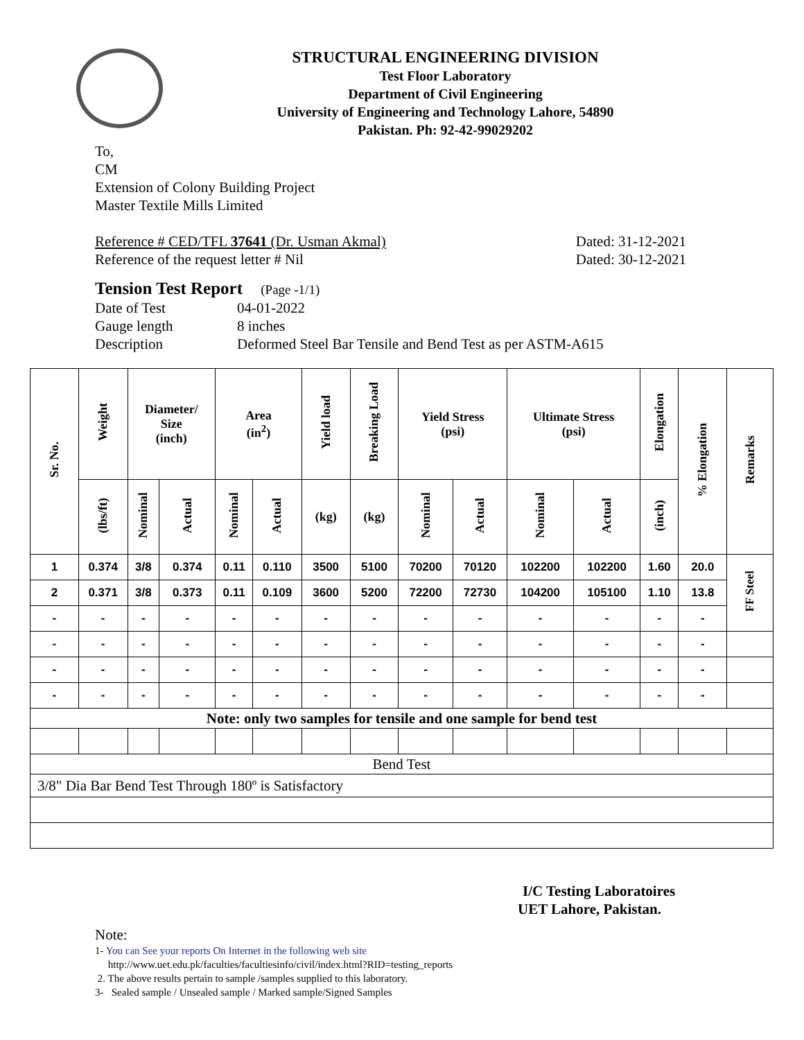STRUCTURAL ENGINEERING DIVISION
Test Floor Laboratory
Department of Civil Engineering
University of Engineering and Technology Lahore, 54890
Pakistan. Ph: 92-42-99029202
To,
CM
Extension of Colony Building Project
Master Textile Mills Limited
Reference # CED/TFL 37641 (Dr. Usman Akmal) Dated: 31-12-2021
Reference of the request letter # Nil Dated: 30-12-2021
Tension Test Report (Page -1/1)
Date of Test 04-01-2022 Gauge length 8 inches Description Deformed Steel Bar Tensile and Bend Test as per ASTM-A615
| Sr. No. | Weight | Diameter/ Size (inch) | | Area (in<sup>2</sup>) | | Yield load | Breaking Load | Yield Stress (psi) | | Ultimate Stress (psi) | | Elongation | % Elongation | Remarks |
| --- | --- | --- | --- | --- | --- | --- | --- | --- | --- | --- | --- | --- | --- | --- |
| | (lbs/ft) | Nominal | Actual | Nominal | Actual | (kg) | (kg) | Nominal | Actual | Nominal | Actual | (inch) | | |
| 1 | 0.374 | 3/8 | 0.374 | 0.11 | 0.110 | 3500 | 5100 | 70200 | 70120 | 102200 | 102200 | 1.60 | 20.0 | FF Steel |
| 2 | 0.371 | 3/8 | 0.373 | 0.11 | 0.109 | 3600 | 5200 | 72200 | 72730 | 104200 | 105100 | 1.10 | 13.8 | |
| - | - | - | - | - | - | - | - | - | - | - | - | - | - | |
| - | - | - | - | - | - | - | - | - | - | - | - | - | - | |
| - | - | - | - | - | - | - | - | - | - | - | - | - | - | |
| - | - | - | - | - | - | - | - | - | - | - | - | - | - | |
| Note: only two samples for tensile and one sample for bend test | | | | | | | | | | | | | | |
| Bend Test | | | | | | | | | | | | | | |
| 3/8" Dia Bar Bend Test Through 180º is Satisfactory | | | | | | | | | | | | | | |
I/C Testing Laboratoires
UET Lahore, Pakistan.
Note:
1- You can See your reports On Internet in the following web site
http://www.uet.edu.pk/faculties/facultiesinfo/civil/index.html?RID=testing_reports
2. The above results pertain to sample /samples supplied to this laboratory.
3- Sealed sample / Unsealed sample / Marked sample/Signed Samples